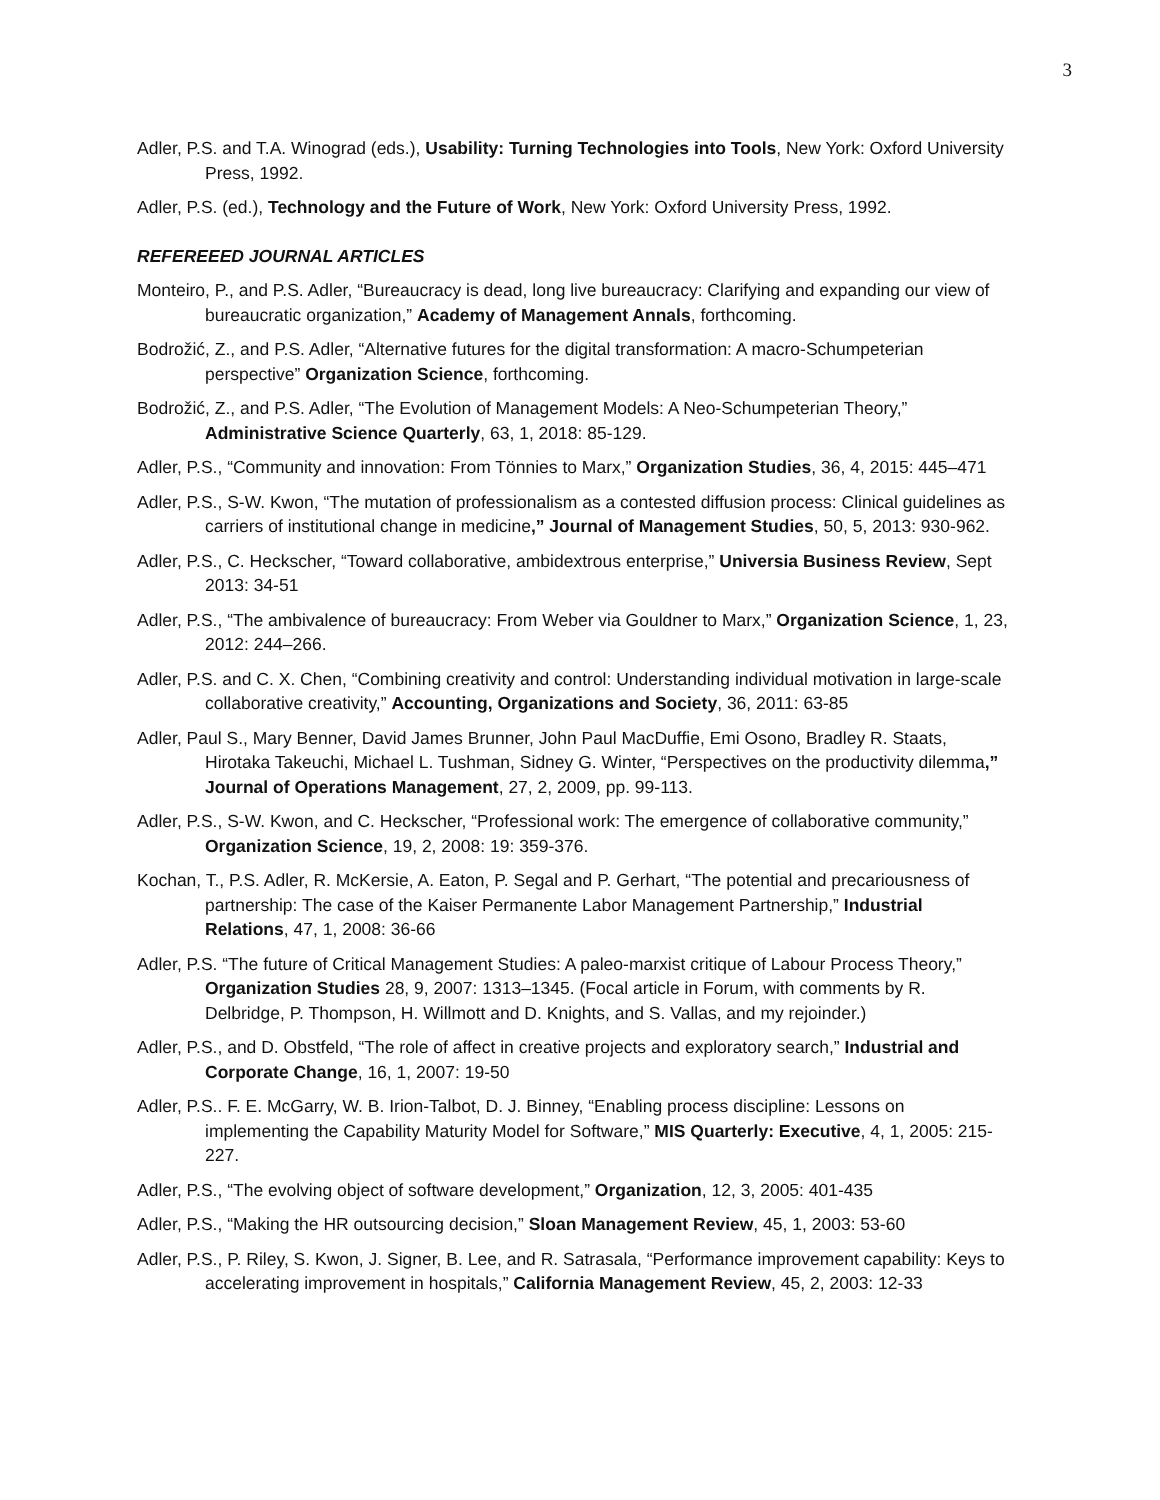3
Adler, P.S. and T.A. Winograd (eds.), Usability: Turning Technologies into Tools, New York: Oxford University Press, 1992.
Adler, P.S. (ed.), Technology and the Future of Work, New York: Oxford University Press, 1992.
REFEREEED JOURNAL ARTICLES
Monteiro, P., and P.S. Adler, “Bureaucracy is dead, long live bureaucracy: Clarifying and expanding our view of bureaucratic organization,” Academy of Management Annals, forthcoming.
Bodrožić, Z., and P.S. Adler, “Alternative futures for the digital transformation: A macro-Schumpeterian perspective” Organization Science, forthcoming.
Bodrožić, Z., and P.S. Adler, “The Evolution of Management Models: A Neo-Schumpeterian Theory,” Administrative Science Quarterly, 63, 1, 2018: 85-129.
Adler, P.S., “Community and innovation: From Tönnies to Marx,” Organization Studies, 36, 4, 2015: 445–471
Adler, P.S., S-W. Kwon, “The mutation of professionalism as a contested diffusion process: Clinical guidelines as carriers of institutional change in medicine,” Journal of Management Studies, 50, 5, 2013: 930-962.
Adler, P.S., C. Heckscher, “Toward collaborative, ambidextrous enterprise,” Universia Business Review, Sept 2013: 34-51
Adler, P.S., “The ambivalence of bureaucracy: From Weber via Gouldner to Marx,” Organization Science, 1, 23, 2012: 244–266.
Adler, P.S. and C. X. Chen, “Combining creativity and control: Understanding individual motivation in large-scale collaborative creativity,” Accounting, Organizations and Society, 36, 2011: 63-85
Adler, Paul S., Mary Benner, David James Brunner, John Paul MacDuffie, Emi Osono, Bradley R. Staats, Hirotaka Takeuchi, Michael L. Tushman, Sidney G. Winter, “Perspectives on the productivity dilemma,” Journal of Operations Management, 27, 2, 2009, pp. 99-113.
Adler, P.S., S-W. Kwon, and C. Heckscher, “Professional work: The emergence of collaborative community,” Organization Science, 19, 2, 2008: 19: 359-376.
Kochan, T., P.S. Adler, R. McKersie, A. Eaton, P. Segal and P. Gerhart, “The potential and precariousness of partnership: The case of the Kaiser Permanente Labor Management Partnership,” Industrial Relations, 47, 1, 2008: 36-66
Adler, P.S. “The future of Critical Management Studies: A paleo-marxist critique of Labour Process Theory,” Organization Studies 28, 9, 2007: 1313–1345. (Focal article in Forum, with comments by R. Delbridge, P. Thompson, H. Willmott and D. Knights, and S. Vallas, and my rejoinder.)
Adler, P.S., and D. Obstfeld, “The role of affect in creative projects and exploratory search,” Industrial and Corporate Change, 16, 1, 2007: 19-50
Adler, P.S.. F. E. McGarry, W. B. Irion-Talbot, D. J. Binney, “Enabling process discipline: Lessons on implementing the Capability Maturity Model for Software,” MIS Quarterly: Executive, 4, 1, 2005: 215-227.
Adler, P.S., “The evolving object of software development,” Organization, 12, 3, 2005: 401-435
Adler, P.S., “Making the HR outsourcing decision,” Sloan Management Review, 45, 1, 2003: 53-60
Adler, P.S., P. Riley, S. Kwon, J. Signer, B. Lee, and R. Satrasala, “Performance improvement capability: Keys to accelerating improvement in hospitals,” California Management Review, 45, 2, 2003: 12-33